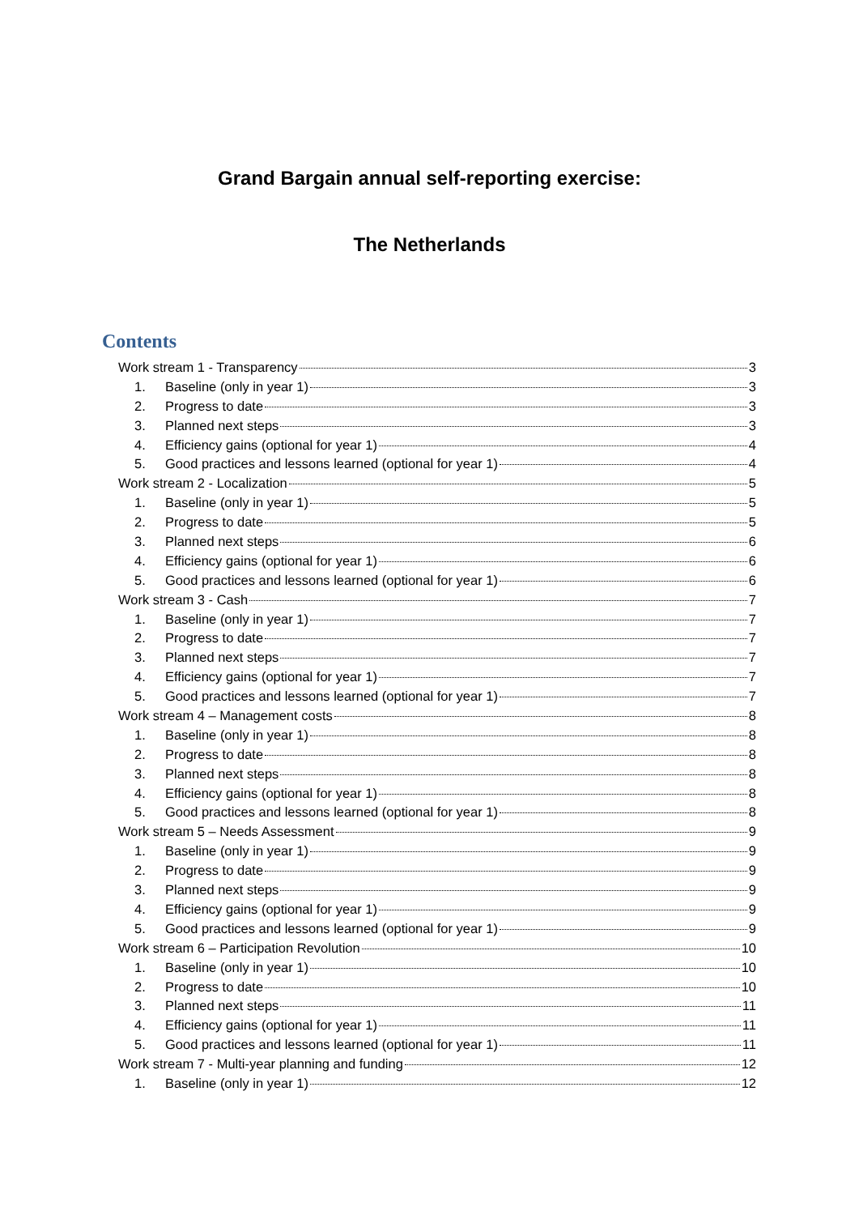Grand Bargain annual self-reporting exercise:
The Netherlands
Contents
Work stream 1 - Transparency 3
1. Baseline (only in year 1) 3
2. Progress to date 3
3. Planned next steps 3
4. Efficiency gains (optional for year 1) 4
5. Good practices and lessons learned (optional for year 1) 4
Work stream 2 - Localization 5
1. Baseline (only in year 1) 5
2. Progress to date 5
3. Planned next steps 6
4. Efficiency gains (optional for year 1) 6
5. Good practices and lessons learned (optional for year 1) 6
Work stream 3 - Cash 7
1. Baseline (only in year 1) 7
2. Progress to date 7
3. Planned next steps 7
4. Efficiency gains (optional for year 1) 7
5. Good practices and lessons learned (optional for year 1) 7
Work stream 4 – Management costs 8
1. Baseline (only in year 1) 8
2. Progress to date 8
3. Planned next steps 8
4. Efficiency gains (optional for year 1) 8
5. Good practices and lessons learned (optional for year 1) 8
Work stream 5 – Needs Assessment 9
1. Baseline (only in year 1) 9
2. Progress to date 9
3. Planned next steps 9
4. Efficiency gains (optional for year 1) 9
5. Good practices and lessons learned (optional for year 1) 9
Work stream 6 – Participation Revolution 10
1. Baseline (only in year 1) 10
2. Progress to date 10
3. Planned next steps 11
4. Efficiency gains (optional for year 1) 11
5. Good practices and lessons learned (optional for year 1) 11
Work stream 7 - Multi-year planning and funding 12
1. Baseline (only in year 1) 12